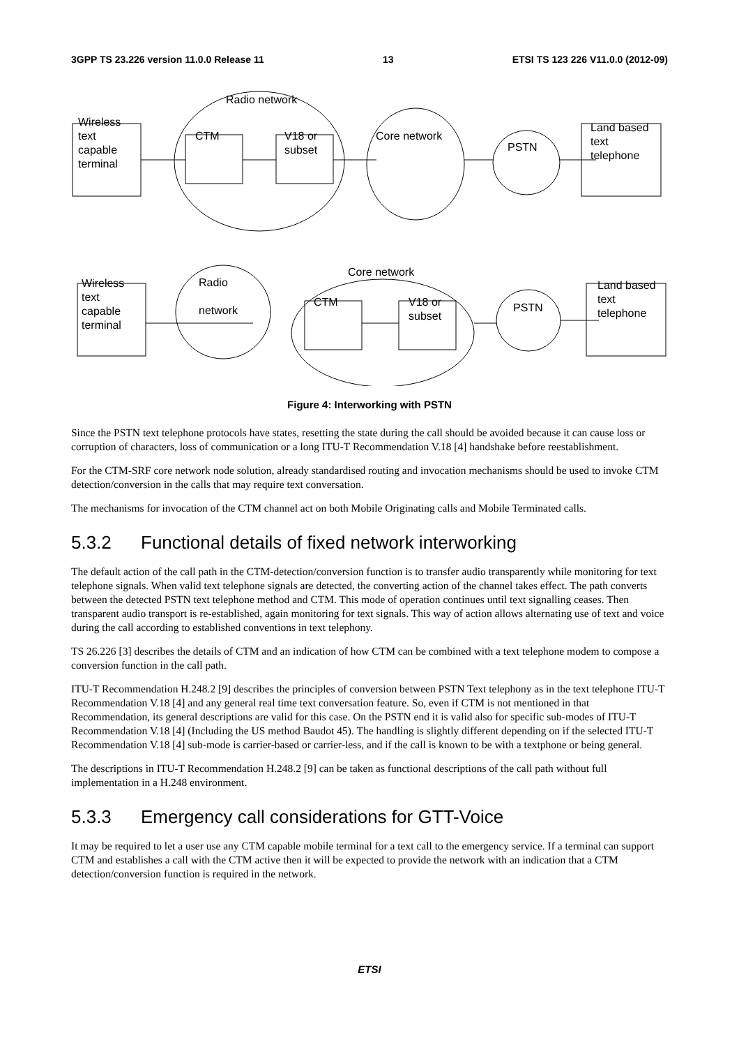3GPP TS 23.226 version 11.0.0 Release 11 13 ETSI TS 123 226 V11.0.0 (2012-09)
Wireless
text
capable
terminal
Radio network
CTM
V18 or
subset
Core network
PSTN
Land based
text
telephone
Wireless
text
capable
terminal
Radio
network
Core network
CTM
V18 or
subset
PSTN
Land based
text
telephone
Figure 4: Interworking with PSTN
Since the PSTN text telephone protocols have states, resetting the state during the call should be avoided because it can cause loss or corruption of characters, loss of communication or a long ITU-T Recommendation V.18 [4] handshake before reestablishment.
For the CTM-SRF core network node solution, already standardised routing and invocation mechanisms should be used to invoke CTM detection/conversion in the calls that may require text conversation.
The mechanisms for invocation of the CTM channel act on both Mobile Originating calls and Mobile Terminated calls.
5.3.2 Functional details of fixed network interworking
The default action of the call path in the CTM-detection/conversion function is to transfer audio transparently while monitoring for text telephone signals. When valid text telephone signals are detected, the converting action of the channel takes effect. The path converts between the detected PSTN text telephone method and CTM. This mode of operation continues until text signalling ceases. Then transparent audio transport is re-established, again monitoring for text signals. This way of action allows alternating use of text and voice during the call according to established conventions in text telephony.
TS 26.226 [3] describes the details of CTM and an indication of how CTM can be combined with a text telephone modem to compose a conversion function in the call path.
ITU-T Recommendation H.248.2 [9] describes the principles of conversion between PSTN Text telephony as in the text telephone ITU-T Recommendation V.18 [4] and any general real time text conversation feature. So, even if CTM is not mentioned in that Recommendation, its general descriptions are valid for this case. On the PSTN end it is valid also for specific sub-modes of ITU-T Recommendation V.18 [4] (Including the US method Baudot 45). The handling is slightly different depending on if the selected ITU-T Recommendation V.18 [4] sub-mode is carrier-based or carrier-less, and if the call is known to be with a textphone or being general.
The descriptions in ITU-T Recommendation H.248.2 [9] can be taken as functional descriptions of the call path without full implementation in a H.248 environment.
5.3.3 Emergency call considerations for GTT-Voice
It may be required to let a user use any CTM capable mobile terminal for a text call to the emergency service. If a terminal can support CTM and establishes a call with the CTM active then it will be expected to provide the network with an indication that a CTM detection/conversion function is required in the network.
ETSI